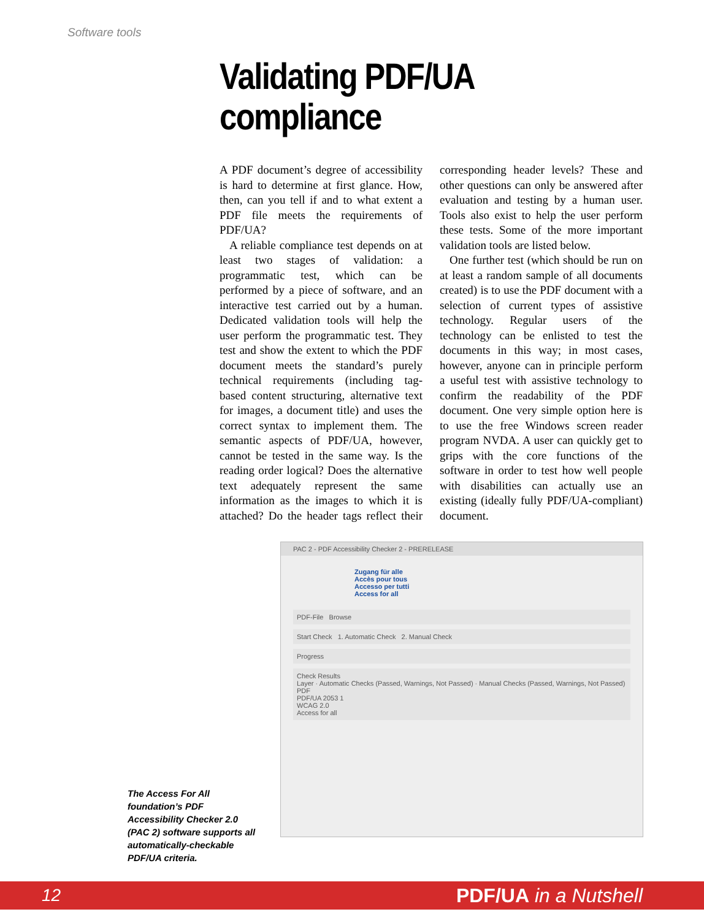Software tools
Validating PDF/UA
compliance
A PDF document’s degree of accessibility is hard to determine at first glance. How, then, can you tell if and to what extent a PDF file meets the requirements of PDF/UA?
A reliable compliance test depends on at least two stages of validation: a programmatic test, which can be performed by a piece of software, and an interactive test carried out by a human. Dedicated validation tools will help the user perform the programmatic test. They test and show the extent to which the PDF document meets the standard’s purely technical requirements (including tag-based content structuring, alternative text for images, a document title) and uses the correct syntax to implement them. The semantic aspects of PDF/UA, however, cannot be tested in the same way. Is the reading order logical? Does the alternative text adequately represent the same information as the images to which it is attached? Do the header tags reflect their corresponding header levels? These and other questions can only be answered after evaluation and testing by a human user. Tools also exist to help the user perform these tests. Some of the more important validation tools are listed below.
One further test (which should be run on at least a random sample of all documents created) is to use the PDF document with a selection of current types of assistive technology. Regular users of the technology can be enlisted to test the documents in this way; in most cases, however, anyone can in principle perform a useful test with assistive technology to confirm the readability of the PDF document. One very simple option here is to use the free Windows screen reader program NVDA. A user can quickly get to grips with the core functions of the software in order to test how well people with disabilities can actually use an existing (ideally fully PDF/UA-compliant) document.
PAC 2 - PDF Accessibility Checker 2 - PRERELEASE
Zugang für alle
Accès pour tous
Accesso per tutti
Access for all
PDF-File Browse
Start Check 1. Automatic Check 2. Manual Check
Progress
Check Results
Layer · Automatic Checks (Passed, Warnings, Not Passed) · Manual Checks (Passed, Warnings, Not Passed)
PDF
PDF/UA 2053 1
WCAG 2.0
Access for all
The Access For All foundation’s PDF Accessibility Checker 2.0 (PAC 2) software supports all automatically-checkable PDF/UA criteria.
12 PDF/UA in a Nutshell